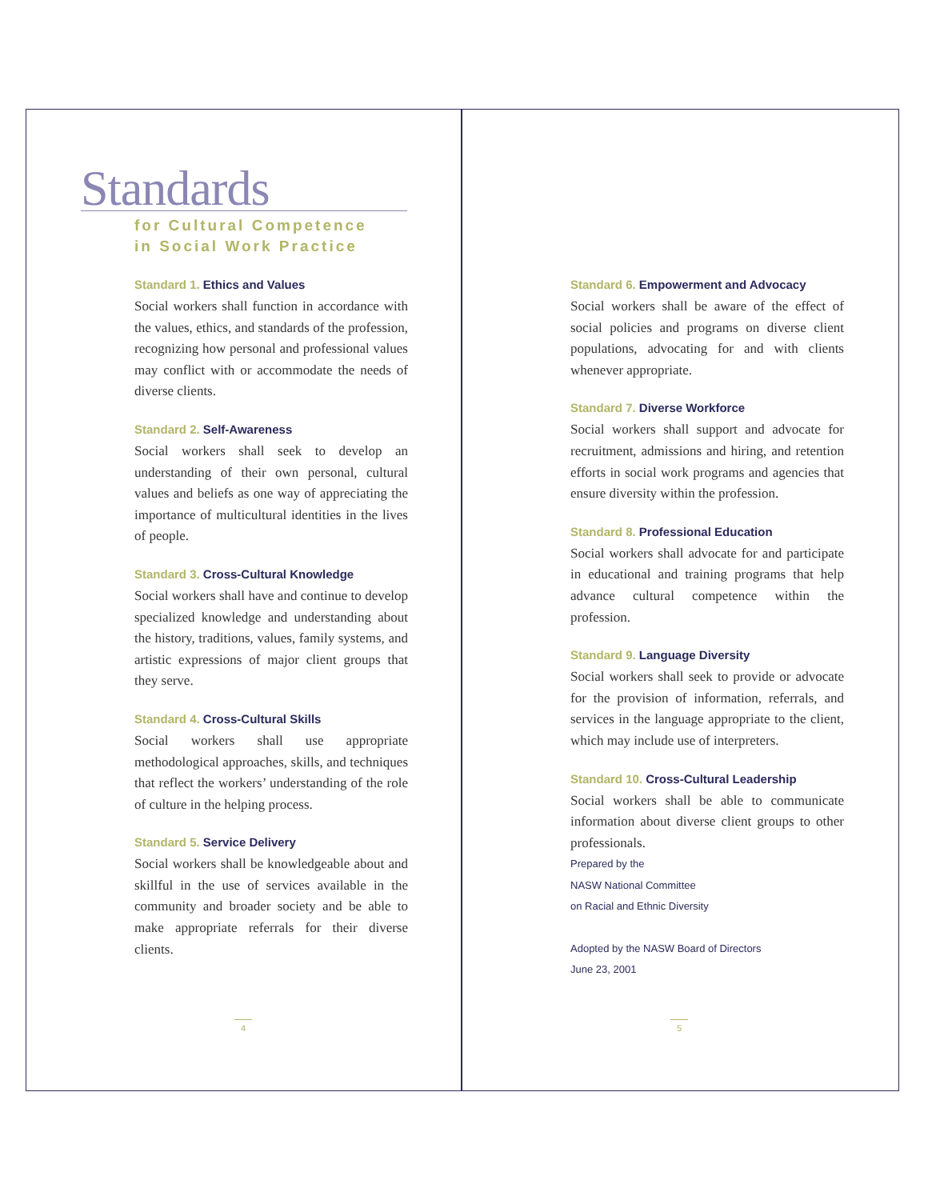Standards
for Cultural Competence
in Social Work Practice
Standard 1. Ethics and Values
Social workers shall function in accordance with the values, ethics, and standards of the profession, recognizing how personal and professional values may conflict with or accommodate the needs of diverse clients.
Standard 2. Self-Awareness
Social workers shall seek to develop an understanding of their own personal, cultural values and beliefs as one way of appreciating the importance of multicultural identities in the lives of people.
Standard 3. Cross-Cultural Knowledge
Social workers shall have and continue to develop specialized knowledge and understanding about the history, traditions, values, family systems, and artistic expressions of major client groups that they serve.
Standard 4. Cross-Cultural Skills
Social workers shall use appropriate methodological approaches, skills, and techniques that reflect the workers’ understanding of the role of culture in the helping process.
Standard 5. Service Delivery
Social workers shall be knowledgeable about and skillful in the use of services available in the community and broader society and be able to make appropriate referrals for their diverse clients.
4
Standard 6. Empowerment and Advocacy
Social workers shall be aware of the effect of social policies and programs on diverse client populations, advocating for and with clients whenever appropriate.
Standard 7. Diverse Workforce
Social workers shall support and advocate for recruitment, admissions and hiring, and retention efforts in social work programs and agencies that ensure diversity within the profession.
Standard 8. Professional Education
Social workers shall advocate for and participate in educational and training programs that help advance cultural competence within the profession.
Standard 9. Language Diversity
Social workers shall seek to provide or advocate for the provision of information, referrals, and services in the language appropriate to the client, which may include use of interpreters.
Standard 10. Cross-Cultural Leadership
Social workers shall be able to communicate information about diverse client groups to other professionals.
Prepared by the
NASW National Committee
on Racial and Ethnic Diversity
Adopted by the NASW Board of Directors
June 23, 2001
5